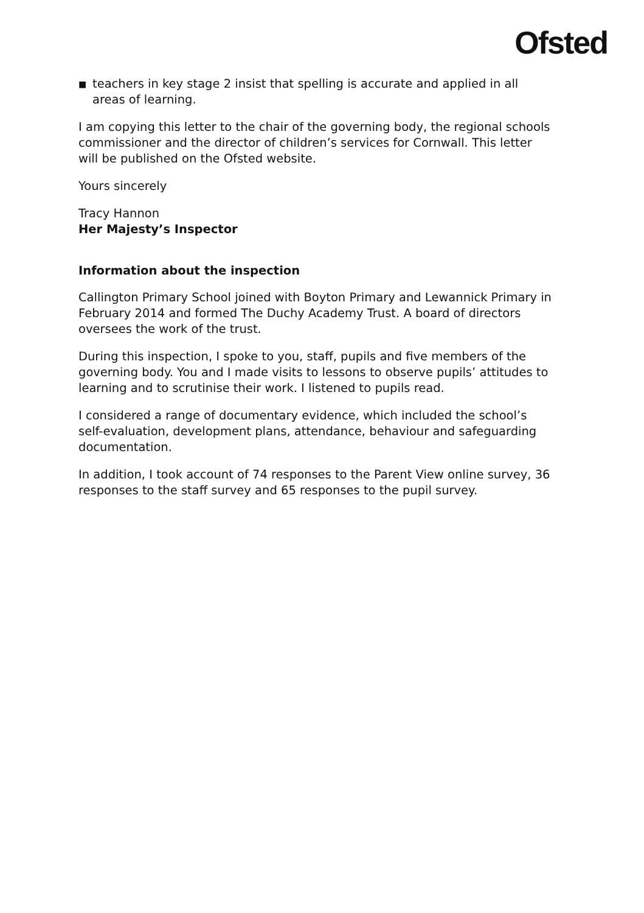Ofsted
■ teachers in key stage 2 insist that spelling is accurate and applied in all areas of learning.
I am copying this letter to the chair of the governing body, the regional schools commissioner and the director of children’s services for Cornwall. This letter will be published on the Ofsted website.
Yours sincerely
Tracy Hannon
Her Majesty’s Inspector
Information about the inspection
Callington Primary School joined with Boyton Primary and Lewannick Primary in February 2014 and formed The Duchy Academy Trust. A board of directors oversees the work of the trust.
During this inspection, I spoke to you, staff, pupils and five members of the governing body. You and I made visits to lessons to observe pupils’ attitudes to learning and to scrutinise their work. I listened to pupils read.
I considered a range of documentary evidence, which included the school’s self-evaluation, development plans, attendance, behaviour and safeguarding documentation.
In addition, I took account of 74 responses to the Parent View online survey, 36 responses to the staff survey and 65 responses to the pupil survey.